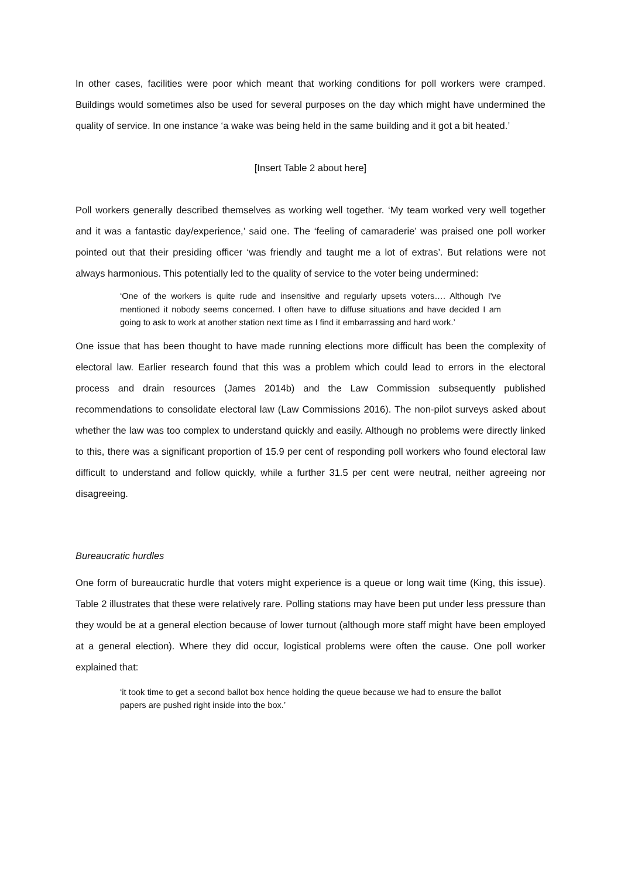In other cases, facilities were poor which meant that working conditions for poll workers were cramped. Buildings would sometimes also be used for several purposes on the day which might have undermined the quality of service. In one instance ‘a wake was being held in the same building and it got a bit heated.’
[Insert Table 2 about here]
Poll workers generally described themselves as working well together. ‘My team worked very well together and it was a fantastic day/experience,’ said one. The ‘feeling of camaraderie’ was praised one poll worker pointed out that their presiding officer ‘was friendly and taught me a lot of extras’. But relations were not always harmonious. This potentially led to the quality of service to the voter being undermined:
‘One of the workers is quite rude and insensitive and regularly upsets voters…. Although I've mentioned it nobody seems concerned. I often have to diffuse situations and have decided I am going to ask to work at another station next time as I find it embarrassing and hard work.’
One issue that has been thought to have made running elections more difficult has been the complexity of electoral law. Earlier research found that this was a problem which could lead to errors in the electoral process and drain resources (James 2014b) and the Law Commission subsequently published recommendations to consolidate electoral law (Law Commissions 2016). The non-pilot surveys asked about whether the law was too complex to understand quickly and easily. Although no problems were directly linked to this, there was a significant proportion of 15.9 per cent of responding poll workers who found electoral law difficult to understand and follow quickly, while a further 31.5 per cent were neutral, neither agreeing nor disagreeing.
Bureaucratic hurdles
One form of bureaucratic hurdle that voters might experience is a queue or long wait time (King, this issue). Table 2 illustrates that these were relatively rare. Polling stations may have been put under less pressure than they would be at a general election because of lower turnout (although more staff might have been employed at a general election). Where they did occur, logistical problems were often the cause. One poll worker explained that:
‘it took time to get a second ballot box hence holding the queue because we had to ensure the ballot papers are pushed right inside into the box.’